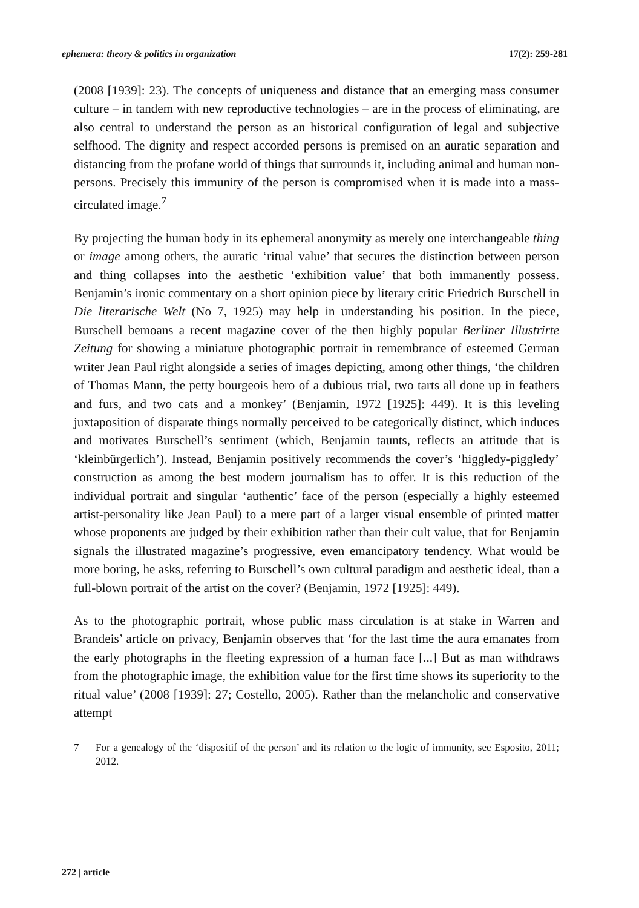ephemera: theory & politics in organization 17(2): 259-281
(2008 [1939]: 23). The concepts of uniqueness and distance that an emerging mass consumer culture – in tandem with new reproductive technologies – are in the process of eliminating, are also central to understand the person as an historical configuration of legal and subjective selfhood. The dignity and respect accorded persons is premised on an auratic separation and distancing from the profane world of things that surrounds it, including animal and human non-persons. Precisely this immunity of the person is compromised when it is made into a mass-circulated image.<sup>7</sup>
By projecting the human body in its ephemeral anonymity as merely one interchangeable thing or image among others, the auratic ‘ritual value’ that secures the distinction between person and thing collapses into the aesthetic ‘exhibition value’ that both immanently possess. Benjamin’s ironic commentary on a short opinion piece by literary critic Friedrich Burschell in Die literarische Welt (No 7, 1925) may help in understanding his position. In the piece, Burschell bemoans a recent magazine cover of the then highly popular Berliner Illustrirte Zeitung for showing a miniature photographic portrait in remembrance of esteemed German writer Jean Paul right alongside a series of images depicting, among other things, ‘the children of Thomas Mann, the petty bourgeois hero of a dubious trial, two tarts all done up in feathers and furs, and two cats and a monkey’ (Benjamin, 1972 [1925]: 449). It is this leveling juxtaposition of disparate things normally perceived to be categorically distinct, which induces and motivates Burschell’s sentiment (which, Benjamin taunts, reflects an attitude that is ‘kleinbürgerlich’). Instead, Benjamin positively recommends the cover’s ‘higgledy-piggledy’ construction as among the best modern journalism has to offer. It is this reduction of the individual portrait and singular ‘authentic’ face of the person (especially a highly esteemed artist-personality like Jean Paul) to a mere part of a larger visual ensemble of printed matter whose proponents are judged by their exhibition rather than their cult value, that for Benjamin signals the illustrated magazine’s progressive, even emancipatory tendency. What would be more boring, he asks, referring to Burschell’s own cultural paradigm and aesthetic ideal, than a full-blown portrait of the artist on the cover? (Benjamin, 1972 [1925]: 449).
As to the photographic portrait, whose public mass circulation is at stake in Warren and Brandeis’ article on privacy, Benjamin observes that ‘for the last time the aura emanates from the early photographs in the fleeting expression of a human face [...] But as man withdraws from the photographic image, the exhibition value for the first time shows its superiority to the ritual value’ (2008 [1939]: 27; Costello, 2005). Rather than the melancholic and conservative attempt
7 For a genealogy of the ‘dispositif of the person’ and its relation to the logic of immunity, see Esposito, 2011; 2012.
272 | article